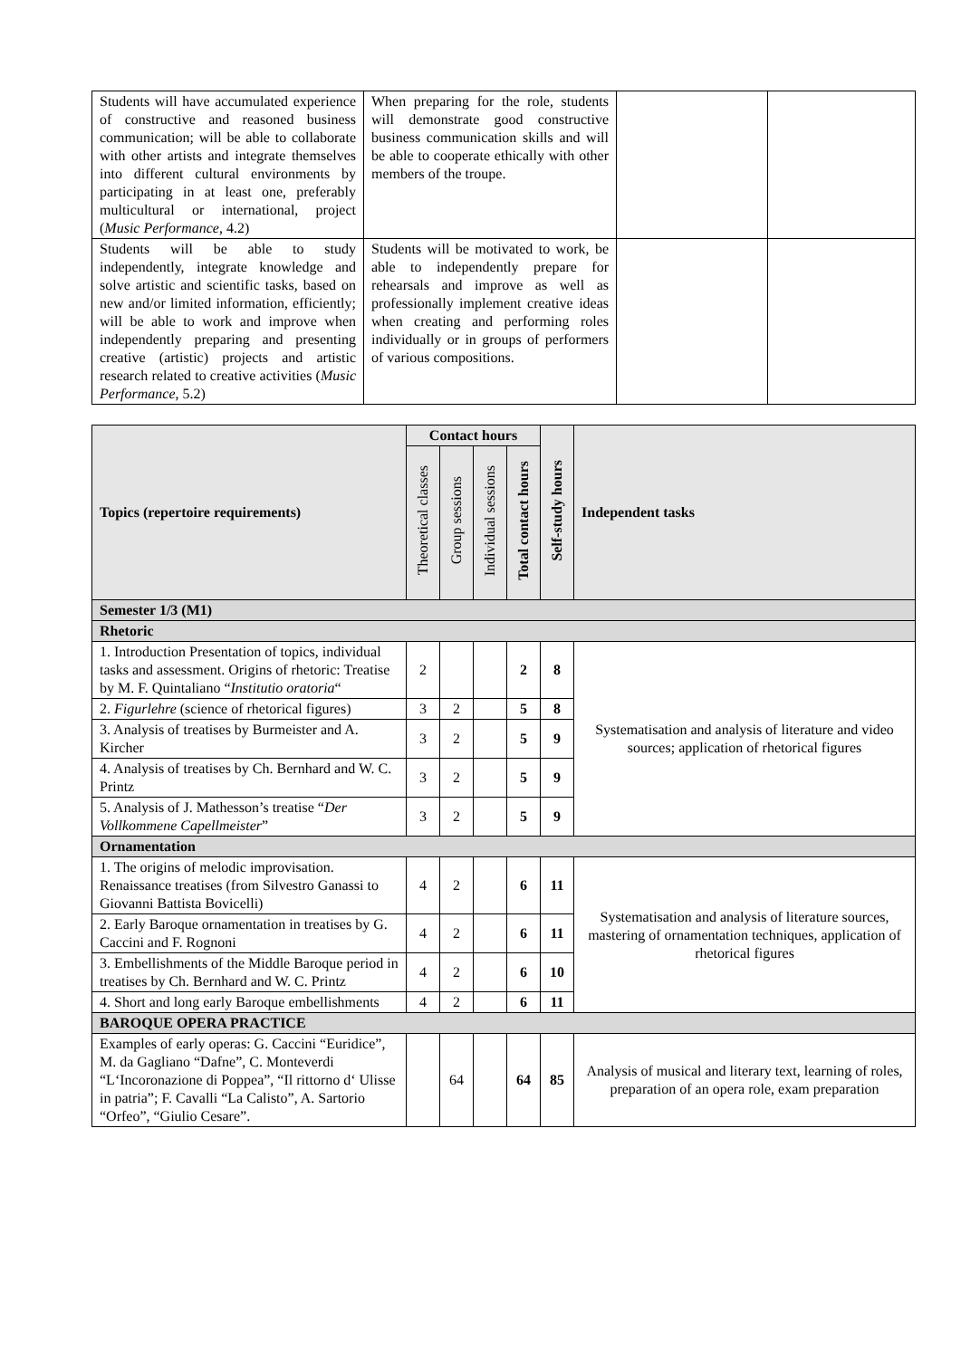| Students will have accumulated experience of constructive and reasoned business communication; will be able to collaborate with other artists and integrate themselves into different cultural environments by participating in at least one, preferably multicultural or international, project ( Music Performance , 4.2) | When preparing for the role, students will demonstrate good constructive business communication skills and will be able to cooperate ethically with other members of the troupe. | | |
| Students will be able to study independently, integrate knowledge and solve artistic and scientific tasks, based on new and/or limited information, efficiently; will be able to work and improve when independently preparing and presenting creative (artistic) projects and artistic research related to creative activities ( Music Performance , 5.2) | Students will be motivated to work, be able to independently prepare for rehearsals and improve as well as professionally implement creative ideas when creating and performing roles individually or in groups of performers of various compositions. | | |
| Topics (repertoire requirements) | Contact hours | | | | Self-study hours | Independent tasks |
| --- | --- | --- | --- | --- | --- | --- |
| | Theoretical classes | Group sessions | Individual sessions | Total contact hours | | |
| Semester 1/3 (M1) | | | | | | |
| Rhetoric | | | | | | |
| 1. Introduction Presentation of topics, individual tasks and assessment. Origins of rhetoric: Treatise by M. F. Quintaliano “ Institutio oratoria “ | 2 | | | 2 | 8 | Systematisation and analysis of literature and video sources; application of rhetorical figures |
| 2. Figurlehre (science of rhetorical figures) | 3 | 2 | | 5 | 8 | |
| 3. Analysis of treatises by Burmeister and A. Kircher | 3 | 2 | | 5 | 9 | |
| 4. Analysis of treatises by Ch. Bernhard and W. C. Printz | 3 | 2 | | 5 | 9 | |
| 5. Analysis of J. Mathesson’s treatise “ Der Vollkommene Capellmeister ” | 3 | 2 | | 5 | 9 | |
| Ornamentation | | | | | | |
| 1. The origins of melodic improvisation. Renaissance treatises (from Silvestro Ganassi to Giovanni Battista Bovicelli) | 4 | 2 | | 6 | 11 | Systematisation and analysis of literature sources, mastering of ornamentation techniques, application of rhetorical figures |
| 2. Early Baroque ornamentation in treatises by G. Caccini and F. Rognoni | 4 | 2 | | 6 | 11 | |
| 3. Embellishments of the Middle Baroque period in treatises by Ch. Bernhard and W. C. Printz | 4 | 2 | | 6 | 10 | |
| 4. Short and long early Baroque embellishments | 4 | 2 | | 6 | 11 | |
| BAROQUE OPERA PRACTICE | | | | | | |
| Examples of early operas: G. Caccini “Euridice”, M. da Gagliano “Dafne”, C. Monteverdi “L‘Incoronazione di Poppea”, “Il rittorno d‘ Ulisse in patria”; F. Cavalli “La Calisto”, A. Sartorio “Orfeo”, “Giulio Cesare”. | | 64 | | 64 | 85 | Analysis of musical and literary text, learning of roles, preparation of an opera role, exam preparation |